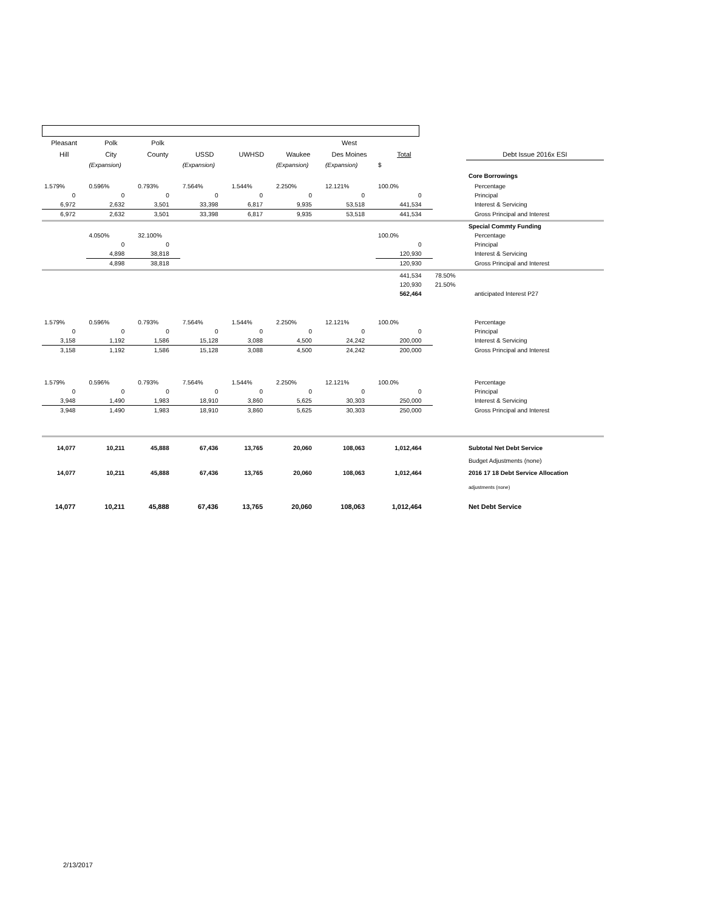| Pleasant | Polk | Polk | | | | West | | | |
| --- | --- | --- | --- | --- | --- | --- | --- | --- | --- |
| Hill | City | County | USSD | UWHSD | Waukee | Des Moines | Total | | Debt Issue 2016x ESI |
| | (Expansion) | | (Expansion) | | (Expansion) | (Expansion) | $ | | |
| | | | | | | | | | Core Borrowings |
| 1.579% | 0.596% | 0.793% | 7.564% | 1.544% | 2.250% | 12.121% | 100.0% | | Percentage |
| 0 | 0 | 0 | 0 | 0 | 0 | 0 | 0 | | Principal |
| 6,972 | 2,632 | 3,501 | 33,398 | 6,817 | 9,935 | 53,518 | 441,534 | | Interest & Servicing |
| 6,972 | 2,632 | 3,501 | 33,398 | 6,817 | 9,935 | 53,518 | 441,534 | | Gross Principal and Interest |
| | | | | | | | | | Special Commty Funding |
| | 4.050% | 32.100% | | | | | 100.0% | | Percentage |
| | 0 | 0 | | | | | 0 | | Principal |
| | 4,898 | 38,818 | | | | | 120,930 | | Interest & Servicing |
| | 4,898 | 38,818 | | | | | 120,930 | | Gross Principal and Interest |
| | | | | | | | 441,534 | 78.50% | |
| | | | | | | | 120,930 | 21.50% | |
| | | | | | | | 562,464 | | anticipated Interest P27 |
| 1.579% | 0.596% | 0.793% | 7.564% | 1.544% | 2.250% | 12.121% | 100.0% | | Percentage |
| 0 | 0 | 0 | 0 | 0 | 0 | 0 | 0 | | Principal |
| 3,158 | 1,192 | 1,586 | 15,128 | 3,088 | 4,500 | 24,242 | 200,000 | | Interest & Servicing |
| 3,158 | 1,192 | 1,586 | 15,128 | 3,088 | 4,500 | 24,242 | 200,000 | | Gross Principal and Interest |
| 1.579% | 0.596% | 0.793% | 7.564% | 1.544% | 2.250% | 12.121% | 100.0% | | Percentage |
| 0 | 0 | 0 | 0 | 0 | 0 | 0 | 0 | | Principal |
| 3,948 | 1,490 | 1,983 | 18,910 | 3,860 | 5,625 | 30,303 | 250,000 | | Interest & Servicing |
| 3,948 | 1,490 | 1,983 | 18,910 | 3,860 | 5,625 | 30,303 | 250,000 | | Gross Principal and Interest |
| 14,077 | 10,211 | 45,888 | 67,436 | 13,765 | 20,060 | 108,063 | 1,012,464 | | Subtotal Net Debt Service |
| | | | | | | | | | Budget Adjustments (none) |
| 14,077 | 10,211 | 45,888 | 67,436 | 13,765 | 20,060 | 108,063 | 1,012,464 | | 2016 17 18 Debt Service Allocation |
| | | | | | | | | | adjustments (none) |
| 14,077 | 10,211 | 45,888 | 67,436 | 13,765 | 20,060 | 108,063 | 1,012,464 | | Net Debt Service |
2/13/2017